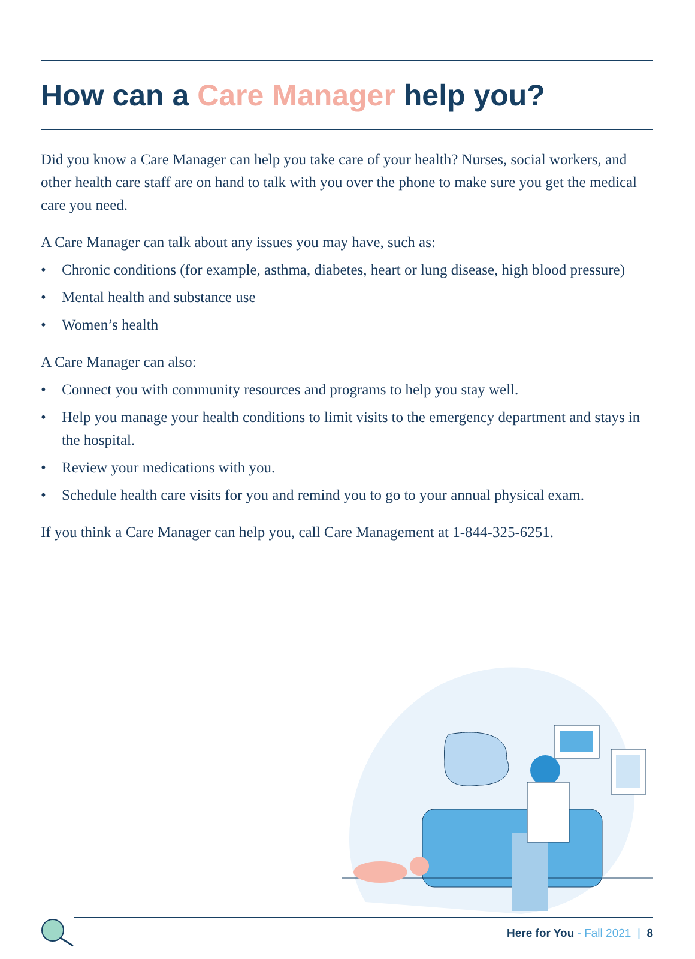How can a Care Manager help you?
Did you know a Care Manager can help you take care of your health? Nurses, social workers, and other health care staff are on hand to talk with you over the phone to make sure you get the medical care you need.
A Care Manager can talk about any issues you may have, such as:
• Chronic conditions (for example, asthma, diabetes, heart or lung disease, high blood pressure)
• Mental health and substance use
• Women’s health
A Care Manager can also:
• Connect you with community resources and programs to help you stay well.
• Help you manage your health conditions to limit visits to the emergency department and stays in the hospital.
• Review your medications with you.
• Schedule health care visits for you and remind you to go to your annual physical exam.
If you think a Care Manager can help you, call Care Management at 1-844-325-6251.
Here for You - Fall 2021 | 8